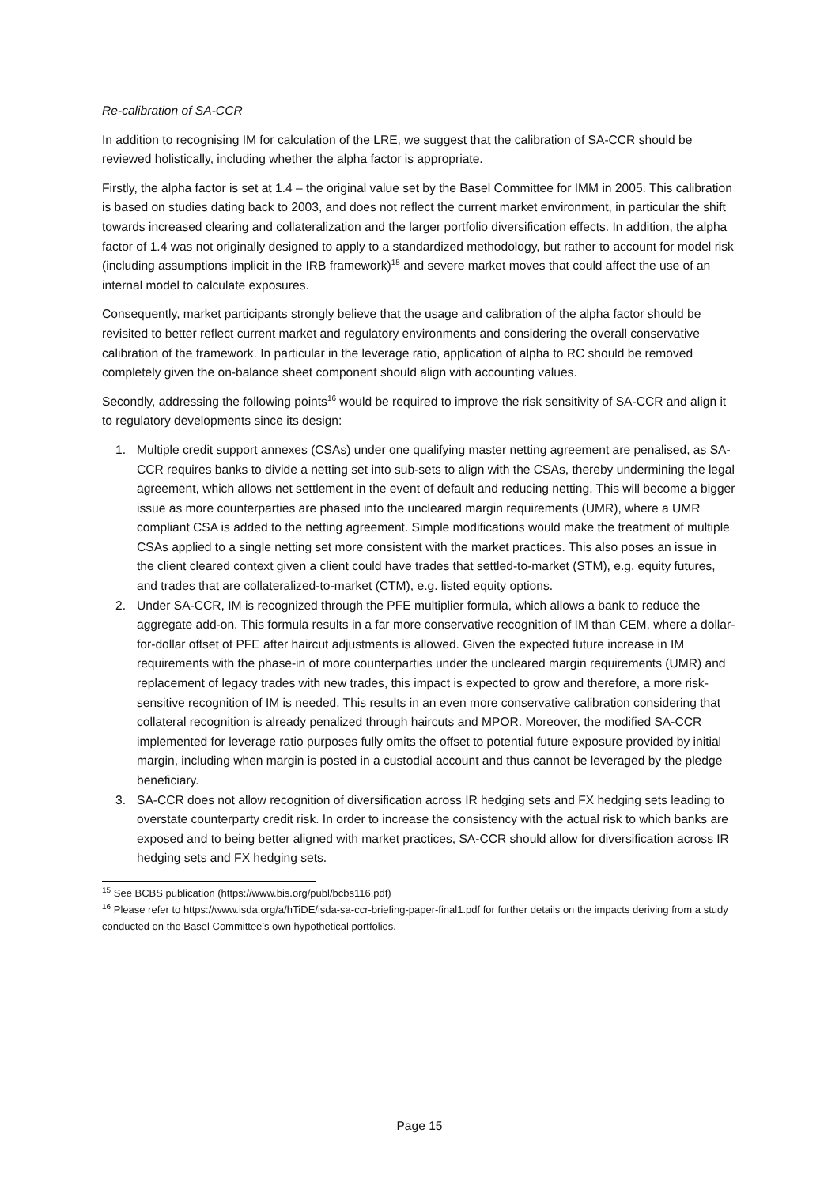Re-calibration of SA-CCR
In addition to recognising IM for calculation of the LRE, we suggest that the calibration of SA-CCR should be reviewed holistically, including whether the alpha factor is appropriate.
Firstly, the alpha factor is set at 1.4 – the original value set by the Basel Committee for IMM in 2005. This calibration is based on studies dating back to 2003, and does not reflect the current market environment, in particular the shift towards increased clearing and collateralization and the larger portfolio diversification effects. In addition, the alpha factor of 1.4 was not originally designed to apply to a standardized methodology, but rather to account for model risk (including assumptions implicit in the IRB framework)<sup>15</sup> and severe market moves that could affect the use of an internal model to calculate exposures.
Consequently, market participants strongly believe that the usage and calibration of the alpha factor should be revisited to better reflect current market and regulatory environments and considering the overall conservative calibration of the framework. In particular in the leverage ratio, application of alpha to RC should be removed completely given the on-balance sheet component should align with accounting values.
Secondly, addressing the following points<sup>16</sup> would be required to improve the risk sensitivity of SA-CCR and align it to regulatory developments since its design:
1. Multiple credit support annexes (CSAs) under one qualifying master netting agreement are penalised, as SA-CCR requires banks to divide a netting set into sub-sets to align with the CSAs, thereby undermining the legal agreement, which allows net settlement in the event of default and reducing netting. This will become a bigger issue as more counterparties are phased into the uncleared margin requirements (UMR), where a UMR compliant CSA is added to the netting agreement. Simple modifications would make the treatment of multiple CSAs applied to a single netting set more consistent with the market practices. This also poses an issue in the client cleared context given a client could have trades that settled-to-market (STM), e.g. equity futures, and trades that are collateralized-to-market (CTM), e.g. listed equity options.
2. Under SA-CCR, IM is recognized through the PFE multiplier formula, which allows a bank to reduce the aggregate add-on. This formula results in a far more conservative recognition of IM than CEM, where a dollar-for-dollar offset of PFE after haircut adjustments is allowed. Given the expected future increase in IM requirements with the phase-in of more counterparties under the uncleared margin requirements (UMR) and replacement of legacy trades with new trades, this impact is expected to grow and therefore, a more risk-sensitive recognition of IM is needed. This results in an even more conservative calibration considering that collateral recognition is already penalized through haircuts and MPOR. Moreover, the modified SA-CCR implemented for leverage ratio purposes fully omits the offset to potential future exposure provided by initial margin, including when margin is posted in a custodial account and thus cannot be leveraged by the pledge beneficiary.
3. SA-CCR does not allow recognition of diversification across IR hedging sets and FX hedging sets leading to overstate counterparty credit risk. In order to increase the consistency with the actual risk to which banks are exposed and to being better aligned with market practices, SA-CCR should allow for diversification across IR hedging sets and FX hedging sets.
<sup>15</sup> See BCBS publication (https://www.bis.org/publ/bcbs116.pdf)
<sup>16</sup> Please refer to https://www.isda.org/a/hTiDE/isda-sa-ccr-briefing-paper-final1.pdf for further details on the impacts deriving from a study conducted on the Basel Committee’s own hypothetical portfolios.
Page 15